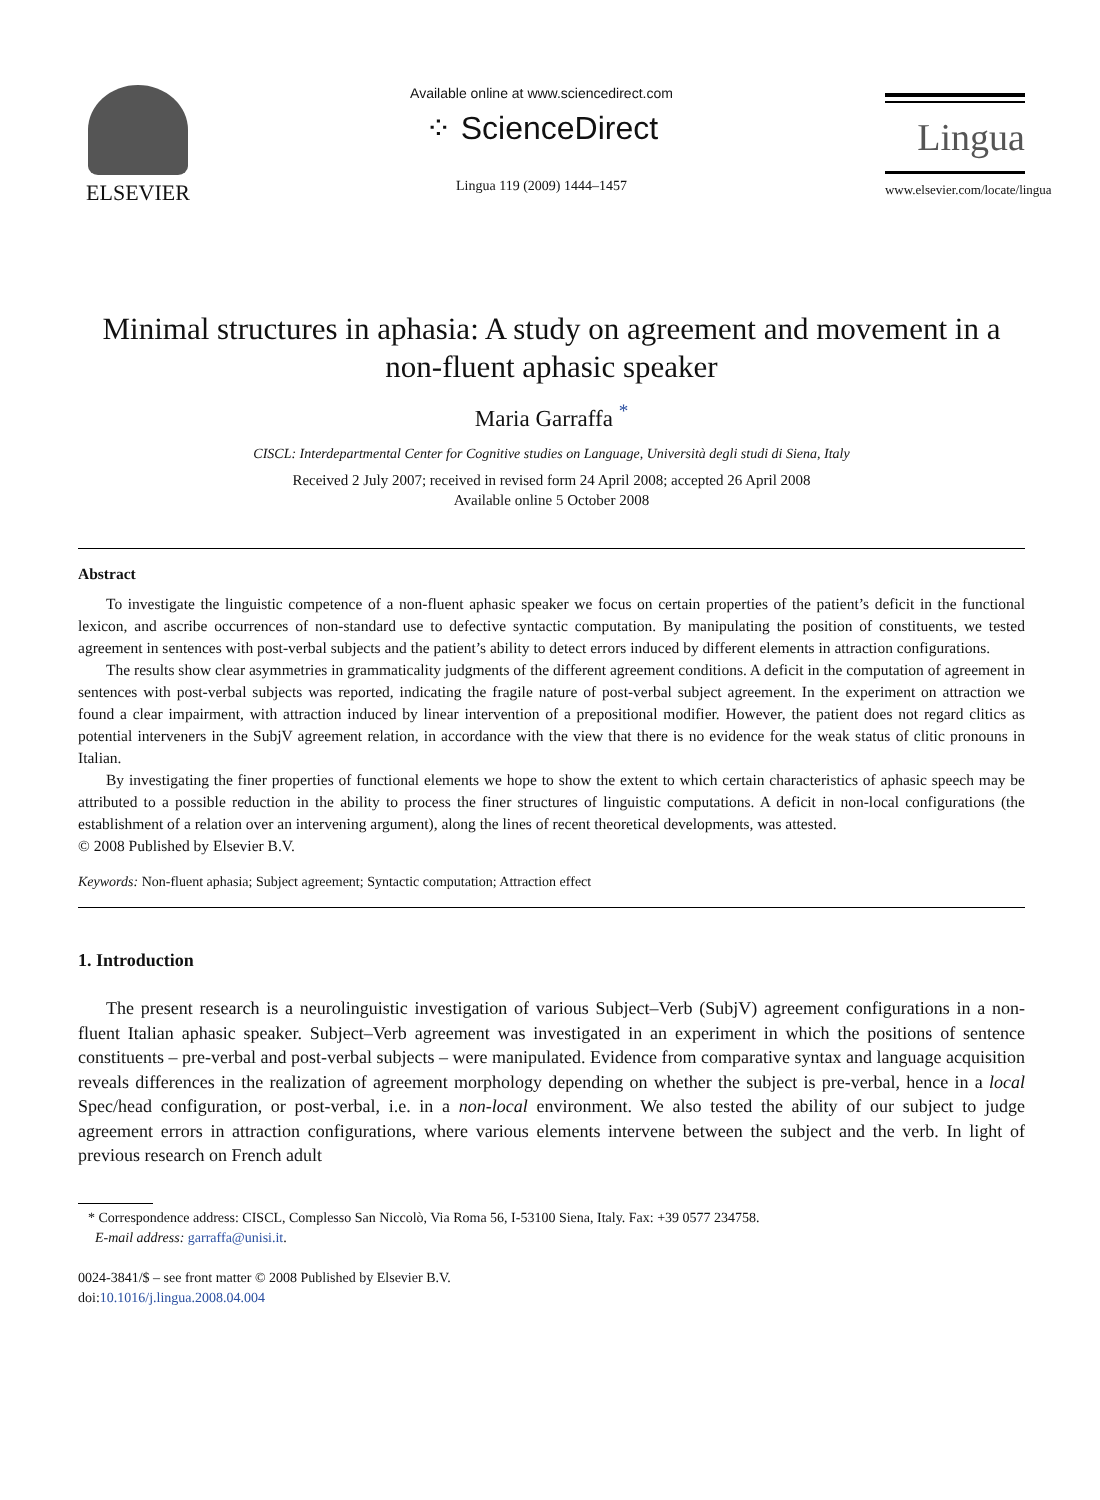ELSEVIER
Available online at www.sciencedirect.com
⁘ ScienceDirect
Lingua 119 (2009) 1444–1457
Lingua
www.elsevier.com/locate/lingua
Minimal structures in aphasia: A study on agreement and movement in a non-fluent aphasic speaker
Maria Garraffa <sup>*</sup>
CISCL: Interdepartmental Center for Cognitive studies on Language, Università degli studi di Siena, Italy
Received 2 July 2007; received in revised form 24 April 2008; accepted 26 April 2008
Available online 5 October 2008
Abstract
To investigate the linguistic competence of a non-fluent aphasic speaker we focus on certain properties of the patient’s deficit in the functional lexicon, and ascribe occurrences of non-standard use to defective syntactic computation. By manipulating the position of constituents, we tested agreement in sentences with post-verbal subjects and the patient’s ability to detect errors induced by different elements in attraction configurations.
The results show clear asymmetries in grammaticality judgments of the different agreement conditions. A deficit in the computation of agreement in sentences with post-verbal subjects was reported, indicating the fragile nature of post-verbal subject agreement. In the experiment on attraction we found a clear impairment, with attraction induced by linear intervention of a prepositional modifier. However, the patient does not regard clitics as potential interveners in the SubjV agreement relation, in accordance with the view that there is no evidence for the weak status of clitic pronouns in Italian.
By investigating the finer properties of functional elements we hope to show the extent to which certain characteristics of aphasic speech may be attributed to a possible reduction in the ability to process the finer structures of linguistic computations. A deficit in non-local configurations (the establishment of a relation over an intervening argument), along the lines of recent theoretical developments, was attested.
© 2008 Published by Elsevier B.V.
Keywords: Non-fluent aphasia; Subject agreement; Syntactic computation; Attraction effect
1. Introduction
The present research is a neurolinguistic investigation of various Subject–Verb (SubjV) agreement configurations in a non-fluent Italian aphasic speaker. Subject–Verb agreement was investigated in an experiment in which the positions of sentence constituents – pre-verbal and post-verbal subjects – were manipulated. Evidence from comparative syntax and language acquisition reveals differences in the realization of agreement morphology depending on whether the subject is pre-verbal, hence in a local Spec/head configuration, or post-verbal, i.e. in a non-local environment. We also tested the ability of our subject to judge agreement errors in attraction configurations, where various elements intervene between the subject and the verb. In light of previous research on French adult
* Correspondence address: CISCL, Complesso San Niccolò, Via Roma 56, I-53100 Siena, Italy. Fax: +39 0577 234758.
E-mail address: garraffa@unisi.it.
0024-3841/$ – see front matter © 2008 Published by Elsevier B.V.
doi:10.1016/j.lingua.2008.04.004